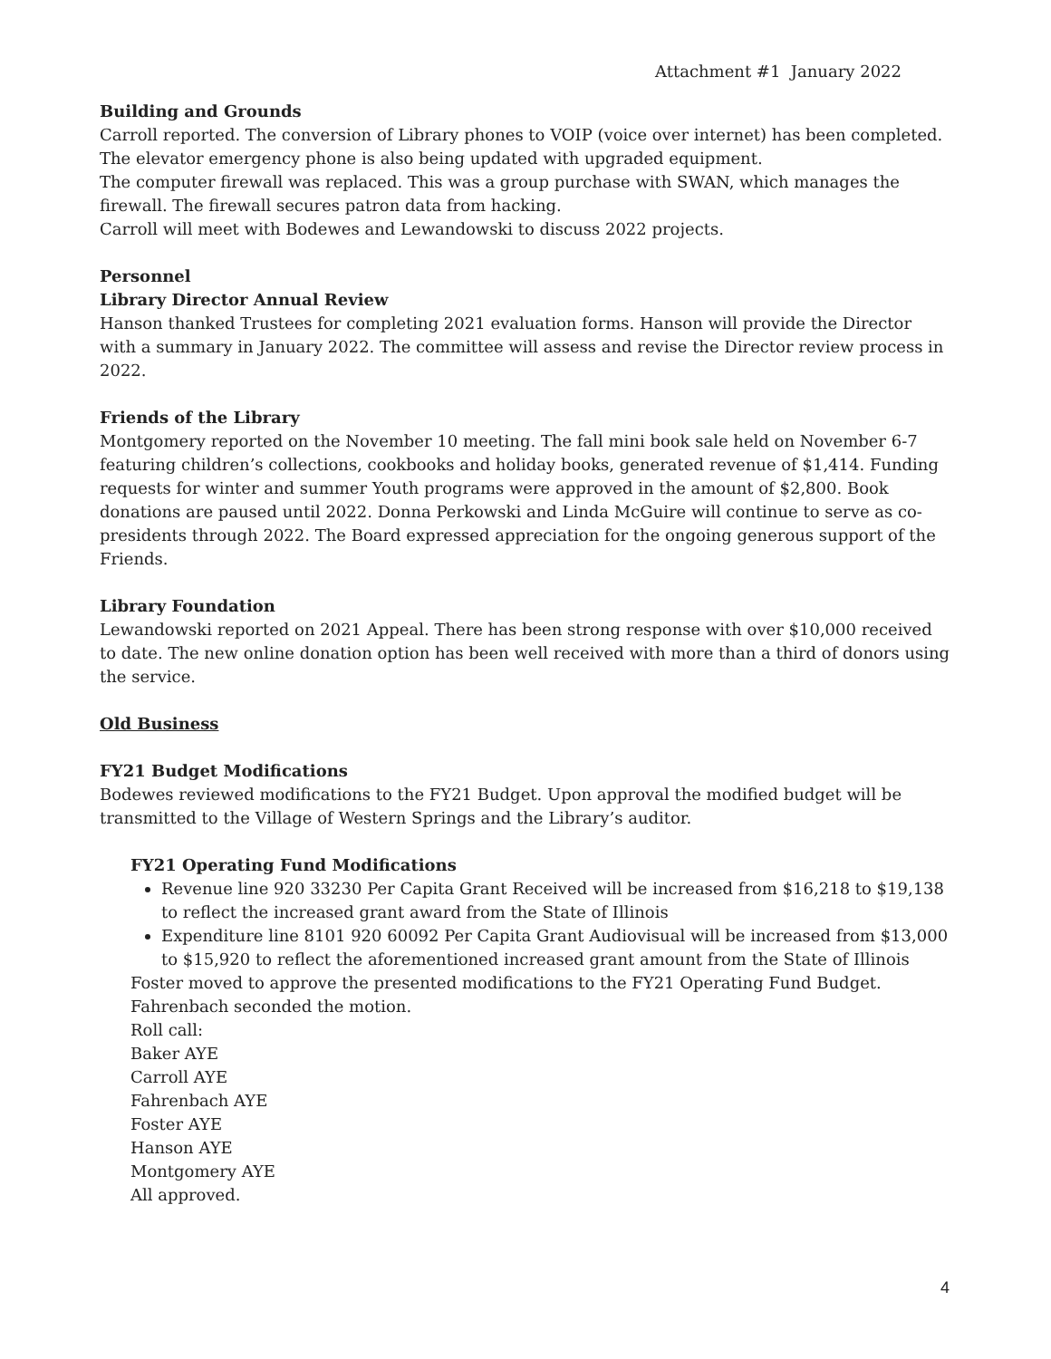Attachment #1 January 2022
Building and Grounds
Carroll reported. The conversion of Library phones to VOIP (voice over internet) has been completed. The elevator emergency phone is also being updated with upgraded equipment.
The computer firewall was replaced. This was a group purchase with SWAN, which manages the firewall. The firewall secures patron data from hacking.
Carroll will meet with Bodewes and Lewandowski to discuss 2022 projects.
Personnel
Library Director Annual Review
Hanson thanked Trustees for completing 2021 evaluation forms. Hanson will provide the Director with a summary in January 2022. The committee will assess and revise the Director review process in 2022.
Friends of the Library
Montgomery reported on the November 10 meeting. The fall mini book sale held on November 6-7 featuring children’s collections, cookbooks and holiday books, generated revenue of $1,414. Funding requests for winter and summer Youth programs were approved in the amount of $2,800. Book donations are paused until 2022. Donna Perkowski and Linda McGuire will continue to serve as co-presidents through 2022. The Board expressed appreciation for the ongoing generous support of the Friends.
Library Foundation
Lewandowski reported on 2021 Appeal. There has been strong response with over $10,000 received to date. The new online donation option has been well received with more than a third of donors using the service.
Old Business
FY21 Budget Modifications
Bodewes reviewed modifications to the FY21 Budget. Upon approval the modified budget will be transmitted to the Village of Western Springs and the Library’s auditor.
FY21 Operating Fund Modifications
Revenue line 920 33230 Per Capita Grant Received will be increased from $16,218 to $19,138 to reflect the increased grant award from the State of Illinois
Expenditure line 8101 920 60092 Per Capita Grant Audiovisual will be increased from $13,000 to $15,920 to reflect the aforementioned increased grant amount from the State of Illinois
Foster moved to approve the presented modifications to the FY21 Operating Fund Budget. Fahrenbach seconded the motion.
Roll call:
Baker AYE
Carroll AYE
Fahrenbach AYE
Foster AYE
Hanson AYE
Montgomery AYE
All approved.
4